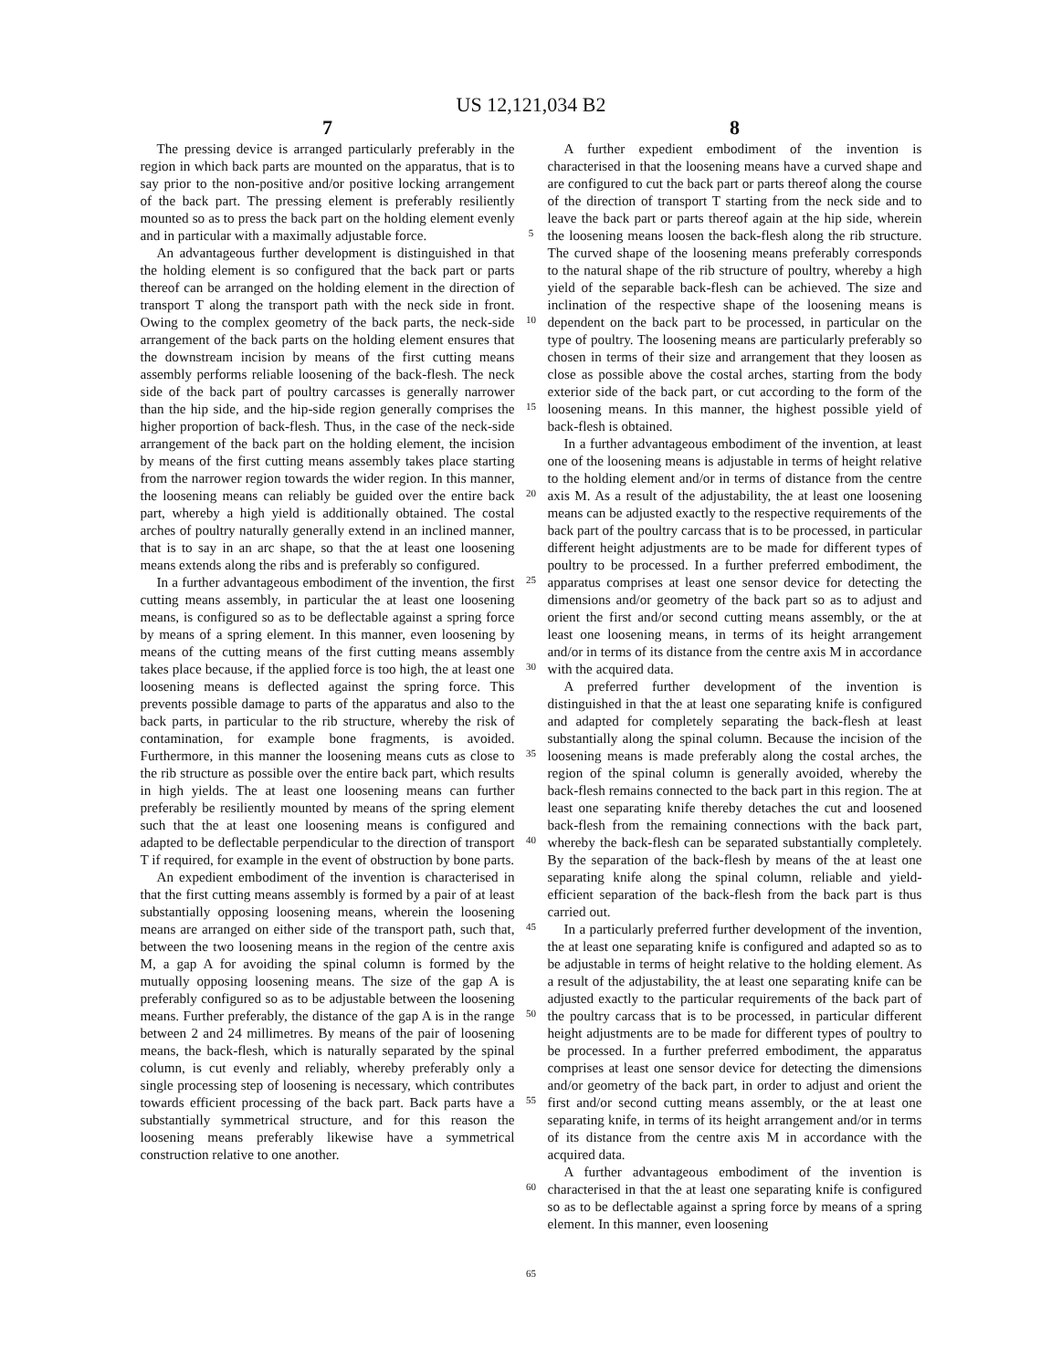US 12,121,034 B2
7
The pressing device is arranged particularly preferably in the region in which back parts are mounted on the apparatus, that is to say prior to the non-positive and/or positive locking arrangement of the back part. The pressing element is preferably resiliently mounted so as to press the back part on the holding element evenly and in particular with a maximally adjustable force.
An advantageous further development is distinguished in that the holding element is so configured that the back part or parts thereof can be arranged on the holding element in the direction of transport T along the transport path with the neck side in front. Owing to the complex geometry of the back parts, the neck-side arrangement of the back parts on the holding element ensures that the downstream incision by means of the first cutting means assembly performs reliable loosening of the back-flesh. The neck side of the back part of poultry carcasses is generally narrower than the hip side, and the hip-side region generally comprises the higher proportion of back-flesh. Thus, in the case of the neck-side arrangement of the back part on the holding element, the incision by means of the first cutting means assembly takes place starting from the narrower region towards the wider region. In this manner, the loosening means can reliably be guided over the entire back part, whereby a high yield is additionally obtained. The costal arches of poultry naturally generally extend in an inclined manner, that is to say in an arc shape, so that the at least one loosening means extends along the ribs and is preferably so configured.
In a further advantageous embodiment of the invention, the first cutting means assembly, in particular the at least one loosening means, is configured so as to be deflectable against a spring force by means of a spring element. In this manner, even loosening by means of the cutting means of the first cutting means assembly takes place because, if the applied force is too high, the at least one loosening means is deflected against the spring force. This prevents possible damage to parts of the apparatus and also to the back parts, in particular to the rib structure, whereby the risk of contamination, for example bone fragments, is avoided. Furthermore, in this manner the loosening means cuts as close to the rib structure as possible over the entire back part, which results in high yields. The at least one loosening means can further preferably be resiliently mounted by means of the spring element such that the at least one loosening means is configured and adapted to be deflectable perpendicular to the direction of transport T if required, for example in the event of obstruction by bone parts.
An expedient embodiment of the invention is characterised in that the first cutting means assembly is formed by a pair of at least substantially opposing loosening means, wherein the loosening means are arranged on either side of the transport path, such that, between the two loosening means in the region of the centre axis M, a gap A for avoiding the spinal column is formed by the mutually opposing loosening means. The size of the gap A is preferably configured so as to be adjustable between the loosening means. Further preferably, the distance of the gap A is in the range between 2 and 24 millimetres. By means of the pair of loosening means, the back-flesh, which is naturally separated by the spinal column, is cut evenly and reliably, whereby preferably only a single processing step of loosening is necessary, which contributes towards efficient processing of the back part. Back parts have a substantially symmetrical structure, and for this reason the loosening means preferably likewise have a symmetrical construction relative to one another.
5
10
15
20
25
30
35
40
45
50
55
60
65
8
A further expedient embodiment of the invention is characterised in that the loosening means have a curved shape and are configured to cut the back part or parts thereof along the course of the direction of transport T starting from the neck side and to leave the back part or parts thereof again at the hip side, wherein the loosening means loosen the back-flesh along the rib structure. The curved shape of the loosening means preferably corresponds to the natural shape of the rib structure of poultry, whereby a high yield of the separable back-flesh can be achieved. The size and inclination of the respective shape of the loosening means is dependent on the back part to be processed, in particular on the type of poultry. The loosening means are particularly preferably so chosen in terms of their size and arrangement that they loosen as close as possible above the costal arches, starting from the body exterior side of the back part, or cut according to the form of the loosening means. In this manner, the highest possible yield of back-flesh is obtained.
In a further advantageous embodiment of the invention, at least one of the loosening means is adjustable in terms of height relative to the holding element and/or in terms of distance from the centre axis M. As a result of the adjustability, the at least one loosening means can be adjusted exactly to the respective requirements of the back part of the poultry carcass that is to be processed, in particular different height adjustments are to be made for different types of poultry to be processed. In a further preferred embodiment, the apparatus comprises at least one sensor device for detecting the dimensions and/or geometry of the back part so as to adjust and orient the first and/or second cutting means assembly, or the at least one loosening means, in terms of its height arrangement and/or in terms of its distance from the centre axis M in accordance with the acquired data.
A preferred further development of the invention is distinguished in that the at least one separating knife is configured and adapted for completely separating the back-flesh at least substantially along the spinal column. Because the incision of the loosening means is made preferably along the costal arches, the region of the spinal column is generally avoided, whereby the back-flesh remains connected to the back part in this region. The at least one separating knife thereby detaches the cut and loosened back-flesh from the remaining connections with the back part, whereby the back-flesh can be separated substantially completely. By the separation of the back-flesh by means of the at least one separating knife along the spinal column, reliable and yield-efficient separation of the back-flesh from the back part is thus carried out.
In a particularly preferred further development of the invention, the at least one separating knife is configured and adapted so as to be adjustable in terms of height relative to the holding element. As a result of the adjustability, the at least one separating knife can be adjusted exactly to the particular requirements of the back part of the poultry carcass that is to be processed, in particular different height adjustments are to be made for different types of poultry to be processed. In a further preferred embodiment, the apparatus comprises at least one sensor device for detecting the dimensions and/or geometry of the back part, in order to adjust and orient the first and/or second cutting means assembly, or the at least one separating knife, in terms of its height arrangement and/or in terms of its distance from the centre axis M in accordance with the acquired data.
A further advantageous embodiment of the invention is characterised in that the at least one separating knife is configured so as to be deflectable against a spring force by means of a spring element. In this manner, even loosening